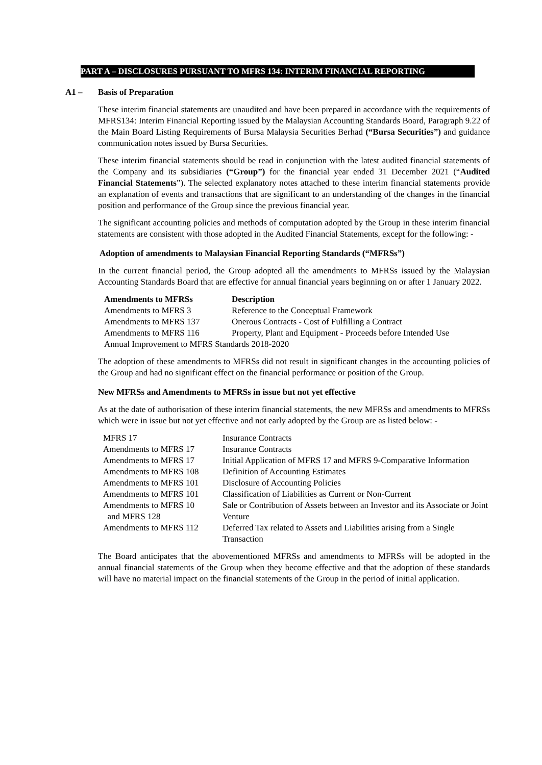PART A – DISCLOSURES PURSUANT TO MFRS 134: INTERIM FINANCIAL REPORTING
A1 – Basis of Preparation
These interim financial statements are unaudited and have been prepared in accordance with the requirements of MFRS134: Interim Financial Reporting issued by the Malaysian Accounting Standards Board, Paragraph 9.22 of the Main Board Listing Requirements of Bursa Malaysia Securities Berhad (“Bursa Securities”) and guidance communication notes issued by Bursa Securities.
These interim financial statements should be read in conjunction with the latest audited financial statements of the Company and its subsidiaries (“Group”) for the financial year ended 31 December 2021 (“Audited Financial Statements”). The selected explanatory notes attached to these interim financial statements provide an explanation of events and transactions that are significant to an understanding of the changes in the financial position and performance of the Group since the previous financial year.
The significant accounting policies and methods of computation adopted by the Group in these interim financial statements are consistent with those adopted in the Audited Financial Statements, except for the following: -
Adoption of amendments to Malaysian Financial Reporting Standards (“MFRSs”)
In the current financial period, the Group adopted all the amendments to MFRSs issued by the Malaysian Accounting Standards Board that are effective for annual financial years beginning on or after 1 January 2022.
| Amendments to MFRSs | Description |
| --- | --- |
| Amendments to MFRS 3 | Reference to the Conceptual Framework |
| Amendments to MFRS 137 | Onerous Contracts - Cost of Fulfilling a Contract |
| Amendments to MFRS 116 | Property, Plant and Equipment - Proceeds before Intended Use |
| Annual Improvement to MFRS Standards 2018-2020 | |
The adoption of these amendments to MFRSs did not result in significant changes in the accounting policies of the Group and had no significant effect on the financial performance or position of the Group.
New MFRSs and Amendments to MFRSs in issue but not yet effective
As at the date of authorisation of these interim financial statements, the new MFRSs and amendments to MFRSs which were in issue but not yet effective and not early adopted by the Group are as listed below: -
| MFRS 17 | Insurance Contracts |
| Amendments to MFRS 17 | Insurance Contracts |
| Amendments to MFRS 17 | Initial Application of MFRS 17 and MFRS 9-Comparative Information |
| Amendments to MFRS 108 | Definition of Accounting Estimates |
| Amendments to MFRS 101 | Disclosure of Accounting Policies |
| Amendments to MFRS 101 | Classification of Liabilities as Current or Non-Current |
| Amendments to MFRS 10 and MFRS 128 | Sale or Contribution of Assets between an Investor and its Associate or Joint Venture |
| Amendments to MFRS 112 | Deferred Tax related to Assets and Liabilities arising from a Single Transaction |
The Board anticipates that the abovementioned MFRSs and amendments to MFRSs will be adopted in the annual financial statements of the Group when they become effective and that the adoption of these standards will have no material impact on the financial statements of the Group in the period of initial application.